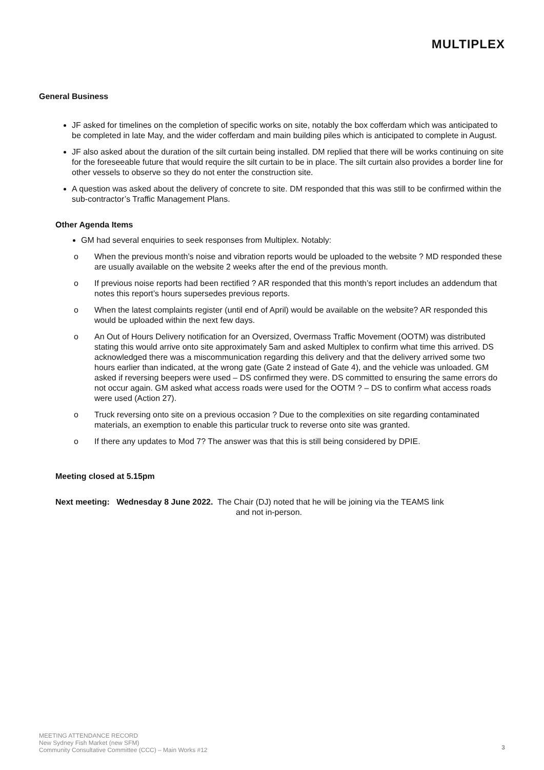MULTIPLEX
General Business
JF asked for timelines on the completion of specific works on site, notably the box cofferdam which was anticipated to be completed in late May, and the wider cofferdam and main building piles which is anticipated to complete in August.
JF also asked about the duration of the silt curtain being installed. DM replied that there will be works continuing on site for the foreseeable future that would require the silt curtain to be in place. The silt curtain also provides a border line for other vessels to observe so they do not enter the construction site.
A question was asked about the delivery of concrete to site. DM responded that this was still to be confirmed within the sub-contractor’s Traffic Management Plans.
Other Agenda Items
GM had several enquiries to seek responses from Multiplex. Notably:
o When the previous month’s noise and vibration reports would be uploaded to the website ? MD responded these are usually available on the website 2 weeks after the end of the previous month.
o If previous noise reports had been rectified ? AR responded that this month’s report includes an addendum that notes this report’s hours supersedes previous reports.
o When the latest complaints register (until end of April) would be available on the website? AR responded this would be uploaded within the next few days.
o An Out of Hours Delivery notification for an Oversized, Overmass Traffic Movement (OOTM) was distributed stating this would arrive onto site approximately 5am and asked Multiplex to confirm what time this arrived. DS acknowledged there was a miscommunication regarding this delivery and that the delivery arrived some two hours earlier than indicated, at the wrong gate (Gate 2 instead of Gate 4), and the vehicle was unloaded. GM asked if reversing beepers were used – DS confirmed they were. DS committed to ensuring the same errors do not occur again. GM asked what access roads were used for the OOTM ? – DS to confirm what access roads were used (Action 27).
o Truck reversing onto site on a previous occasion ? Due to the complexities on site regarding contaminated materials, an exemption to enable this particular truck to reverse onto site was granted.
o If there any updates to Mod 7? The answer was that this is still being considered by DPIE.
Meeting closed at 5.15pm
Next meeting: Wednesday 8 June 2022. The Chair (DJ) noted that he will be joining via the TEAMS link
and not in-person.
MEETING ATTENDANCE RECORD
New Sydney Fish Market (new SFM)
Community Consultative Committee (CCC) – Main Works #12
3